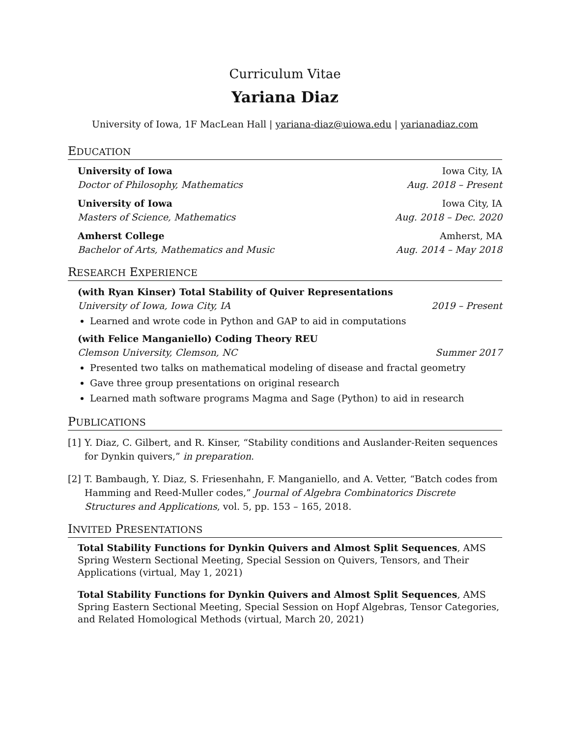Curriculum Vitae
Yariana Diaz
University of Iowa, 1F MacLean Hall | yariana-diaz@uiowa.edu | yarianadiaz.com
EDUCATION
University of Iowa Iowa City, IA
Doctor of Philosophy, Mathematics Aug. 2018 – Present
University of Iowa Iowa City, IA
Masters of Science, Mathematics Aug. 2018 – Dec. 2020
Amherst College Amherst, MA
Bachelor of Arts, Mathematics and Music Aug. 2014 – May 2018
RESEARCH EXPERIENCE
(with Ryan Kinser) Total Stability of Quiver Representations
University of Iowa, Iowa City, IA 2019 – Present
Learned and wrote code in Python and GAP to aid in computations
(with Felice Manganiello) Coding Theory REU
Clemson University, Clemson, NC Summer 2017
Presented two talks on mathematical modeling of disease and fractal geometry
Gave three group presentations on original research
Learned math software programs Magma and Sage (Python) to aid in research
PUBLICATIONS
[1] Y. Diaz, C. Gilbert, and R. Kinser, “Stability conditions and Auslander-Reiten sequences for Dynkin quivers,” in preparation.
[2] T. Bambaugh, Y. Diaz, S. Friesenhahn, F. Manganiello, and A. Vetter, “Batch codes from Hamming and Reed-Muller codes,” Journal of Algebra Combinatorics Discrete Structures and Applications, vol. 5, pp. 153 – 165, 2018.
INVITED PRESENTATIONS
Total Stability Functions for Dynkin Quivers and Almost Split Sequences, AMS Spring Western Sectional Meeting, Special Session on Quivers, Tensors, and Their Applications (virtual, May 1, 2021)
Total Stability Functions for Dynkin Quivers and Almost Split Sequences, AMS Spring Eastern Sectional Meeting, Special Session on Hopf Algebras, Tensor Categories, and Related Homological Methods (virtual, March 20, 2021)